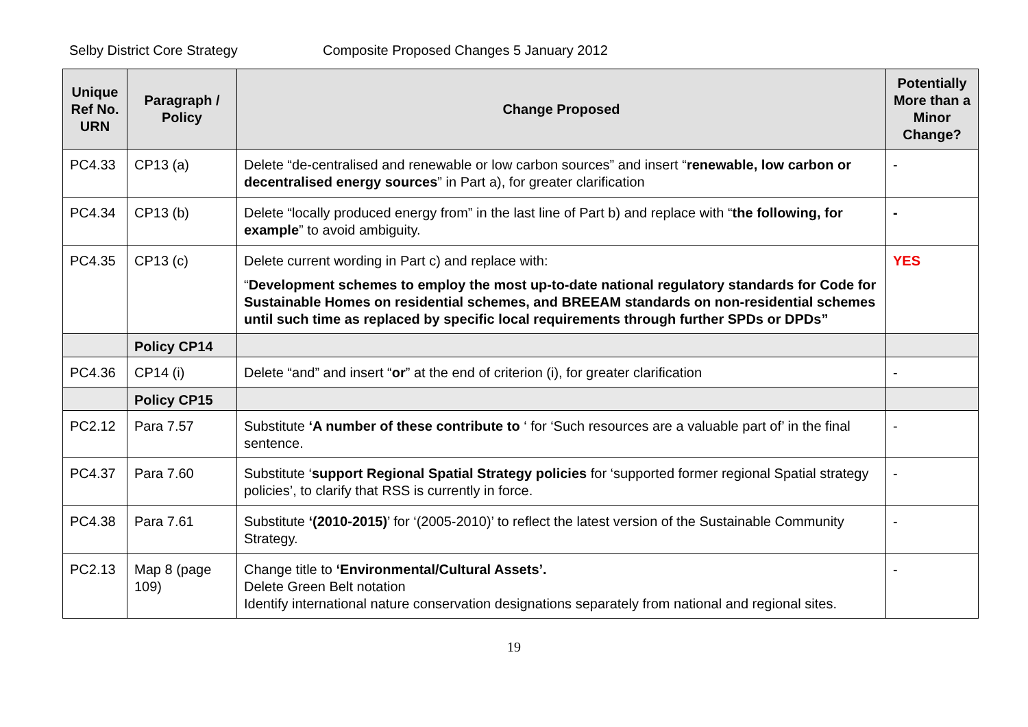Selby District Core Strategy Composite Proposed Changes 5 January 2012
| Unique Ref No. URN | Paragraph / Policy | Change Proposed | Potentially More than a Minor Change? |
| --- | --- | --- | --- |
| PC4.33 | CP13 (a) | Delete “de-centralised and renewable or low carbon sources” and insert “ renewable, low carbon or decentralised energy sources ” in Part a), for greater clarification | - |
| PC4.34 | CP13 (b) | Delete “locally produced energy from” in the last line of Part b) and replace with “ the following, for example ” to avoid ambiguity. | - |
| PC4.35 | CP13 (c) | Delete current wording in Part c) and replace with: “ Development schemes to employ the most up-to-date national regulatory standards for Code for Sustainable Homes on residential schemes, and BREEAM standards on non-residential schemes until such time as replaced by specific local requirements through further SPDs or DPDs” | YES |
| | Policy CP14 | | |
| PC4.36 | CP14 (i) | Delete “and” and insert “ or ” at the end of criterion (i), for greater clarification | - |
| | Policy CP15 | | |
| PC2.12 | Para 7.57 | Substitute ‘A number of these contribute to ‘ for ‘Such resources are a valuable part of’ in the final sentence. | - |
| PC4.37 | Para 7.60 | Substitute ‘ support Regional Spatial Strategy policies for ‘supported former regional Spatial strategy policies’, to clarify that RSS is currently in force. | - |
| PC4.38 | Para 7.61 | Substitute ‘(2010-2015) ’ for ‘(2005-2010)’ to reflect the latest version of the Sustainable Community Strategy. | - |
| PC2.13 | Map 8 (page 109) | Change title to ‘Environmental/Cultural Assets’. Delete Green Belt notation Identify international nature conservation designations separately from national and regional sites. | - |
19